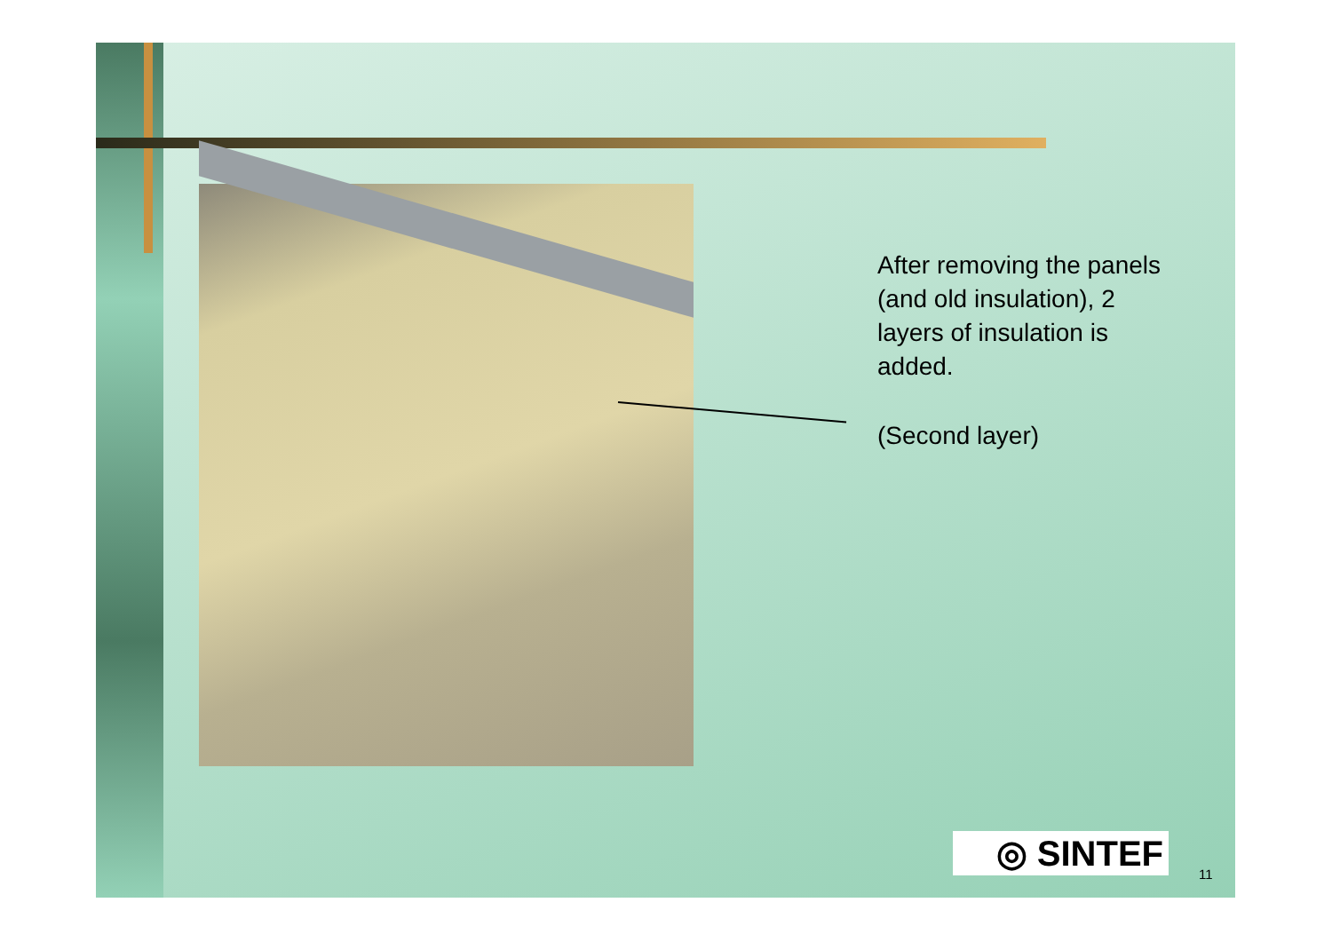After removing the panels (and old insulation), 2 layers of insulation is added.
(Second layer)
◎ SINTEF
11